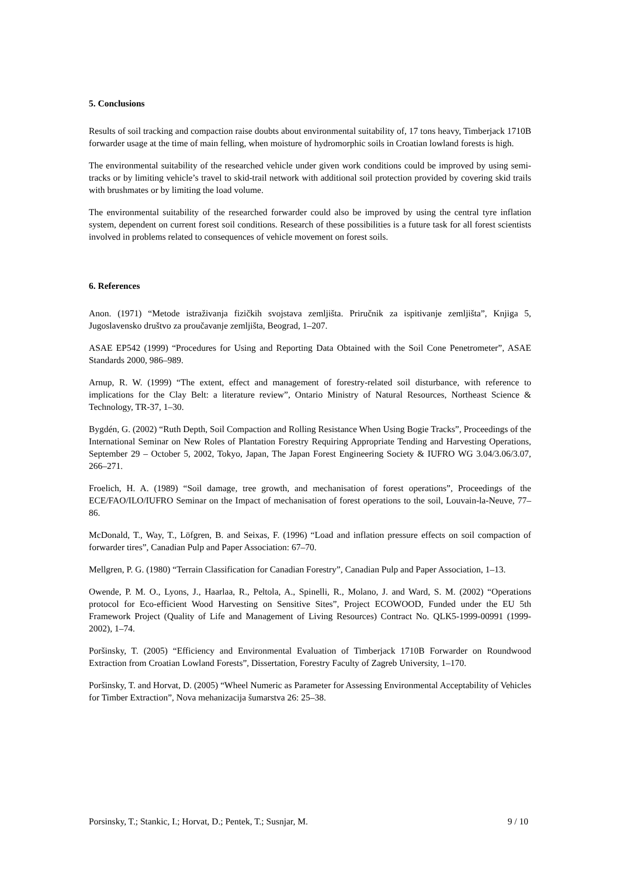5. Conclusions
Results of soil tracking and compaction raise doubts about environmental suitability of, 17 tons heavy, Timberjack 1710B forwarder usage at the time of main felling, when moisture of hydromorphic soils in Croatian lowland forests is high.
The environmental suitability of the researched vehicle under given work conditions could be improved by using semi-tracks or by limiting vehicle’s travel to skid-trail network with additional soil protection provided by covering skid trails with brushmates or by limiting the load volume.
The environmental suitability of the researched forwarder could also be improved by using the central tyre inflation system, dependent on current forest soil conditions. Research of these possibilities is a future task for all forest scientists involved in problems related to consequences of vehicle movement on forest soils.
6. References
Anon. (1971) “Metode istraživanja fizičkih svojstava zemljišta. Priručnik za ispitivanje zemljišta”, Knjiga 5, Jugoslavensko društvo za proučavanje zemljišta, Beograd, 1–207.
ASAE EP542 (1999) “Procedures for Using and Reporting Data Obtained with the Soil Cone Penetrometer”, ASAE Standards 2000, 986–989.
Arnup, R. W. (1999) “The extent, effect and management of forestry-related soil disturbance, with reference to implications for the Clay Belt: a literature review”, Ontario Ministry of Natural Resources, Northeast Science & Technology, TR-37, 1–30.
Bygdén, G. (2002) “Ruth Depth, Soil Compaction and Rolling Resistance When Using Bogie Tracks”, Proceedings of the International Seminar on New Roles of Plantation Forestry Requiring Appropriate Tending and Harvesting Operations, September 29 – October 5, 2002, Tokyo, Japan, The Japan Forest Engineering Society & IUFRO WG 3.04/3.06/3.07, 266–271.
Froelich, H. A. (1989) “Soil damage, tree growth, and mechanisation of forest operations”, Proceedings of the ECE/FAO/ILO/IUFRO Seminar on the Impact of mechanisation of forest operations to the soil, Louvain-la-Neuve, 77–86.
McDonald, T., Way, T., Löfgren, B. and Seixas, F. (1996) “Load and inflation pressure effects on soil compaction of forwarder tires”, Canadian Pulp and Paper Association: 67–70.
Mellgren, P. G. (1980) “Terrain Classification for Canadian Forestry”, Canadian Pulp and Paper Association, 1–13.
Owende, P. M. O., Lyons, J., Haarlaa, R., Peltola, A., Spinelli, R., Molano, J. and Ward, S. M. (2002) “Operations protocol for Eco-efficient Wood Harvesting on Sensitive Sites”, Project ECOWOOD, Funded under the EU 5th Framework Project (Quality of Life and Management of Living Resources) Contract No. QLK5-1999-00991 (1999-2002), 1–74.
Poršinsky, T. (2005) “Efficiency and Environmental Evaluation of Timberjack 1710B Forwarder on Roundwood Extraction from Croatian Lowland Forests”, Dissertation, Forestry Faculty of Zagreb University, 1–170.
Poršinsky, T. and Horvat, D. (2005) “Wheel Numeric as Parameter for Assessing Environmental Acceptability of Vehicles for Timber Extraction”, Nova mehanizacija šumarstva 26: 25–38.
Porsinsky, T.; Stankic, I.; Horvat, D.; Pentek, T.; Susnjar, M. 9 / 10